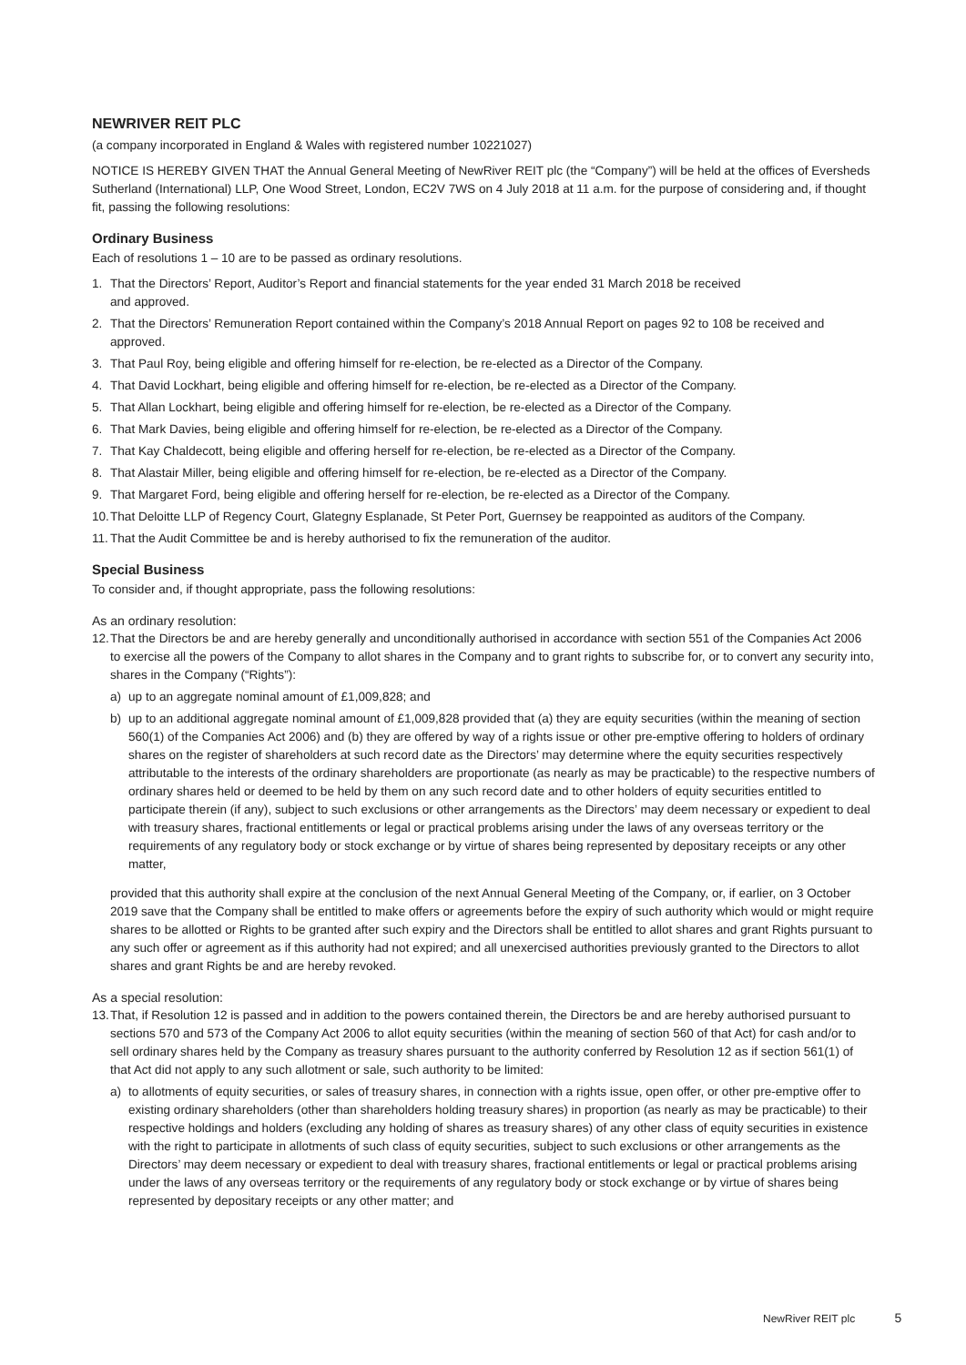NEWRIVER REIT PLC
(a company incorporated in England & Wales with registered number 10221027)
NOTICE IS HEREBY GIVEN THAT the Annual General Meeting of NewRiver REIT plc (the “Company”) will be held at the offices of Eversheds Sutherland (International) LLP, One Wood Street, London, EC2V 7WS on 4 July 2018 at 11 a.m. for the purpose of considering and, if thought fit, passing the following resolutions:
Ordinary Business
Each of resolutions 1 – 10 are to be passed as ordinary resolutions.
1. That the Directors’ Report, Auditor’s Report and financial statements for the year ended 31 March 2018 be received
and approved.
2. That the Directors’ Remuneration Report contained within the Company’s 2018 Annual Report on pages 92 to 108 be received and approved.
3. That Paul Roy, being eligible and offering himself for re-election, be re-elected as a Director of the Company.
4. That David Lockhart, being eligible and offering himself for re-election, be re-elected as a Director of the Company.
5. That Allan Lockhart, being eligible and offering himself for re-election, be re-elected as a Director of the Company.
6. That Mark Davies, being eligible and offering himself for re-election, be re-elected as a Director of the Company.
7. That Kay Chaldecott, being eligible and offering herself for re-election, be re-elected as a Director of the Company.
8. That Alastair Miller, being eligible and offering himself for re-election, be re-elected as a Director of the Company.
9. That Margaret Ford, being eligible and offering herself for re-election, be re-elected as a Director of the Company.
10. That Deloitte LLP of Regency Court, Glategny Esplanade, St Peter Port, Guernsey be reappointed as auditors of the Company.
11. That the Audit Committee be and is hereby authorised to fix the remuneration of the auditor.
Special Business
To consider and, if thought appropriate, pass the following resolutions:
As an ordinary resolution:
12. That the Directors be and are hereby generally and unconditionally authorised in accordance with section 551 of the Companies Act 2006 to exercise all the powers of the Company to allot shares in the Company and to grant rights to subscribe for, or to convert any security into, shares in the Company (“Rights”):
a) up to an aggregate nominal amount of £1,009,828; and
b) up to an additional aggregate nominal amount of £1,009,828 provided that (a) they are equity securities (within the meaning of section 560(1) of the Companies Act 2006) and (b) they are offered by way of a rights issue or other pre-emptive offering to holders of ordinary shares on the register of shareholders at such record date as the Directors’ may determine where the equity securities respectively attributable to the interests of the ordinary shareholders are proportionate (as nearly as may be practicable) to the respective numbers of ordinary shares held or deemed to be held by them on any such record date and to other holders of equity securities entitled to participate therein (if any), subject to such exclusions or other arrangements as the Directors’ may deem necessary or expedient to deal with treasury shares, fractional entitlements or legal or practical problems arising under the laws of any overseas territory or the requirements of any regulatory body or stock exchange or by virtue of shares being represented by depositary receipts or any other matter,
provided that this authority shall expire at the conclusion of the next Annual General Meeting of the Company, or, if earlier, on 3 October 2019 save that the Company shall be entitled to make offers or agreements before the expiry of such authority which would or might require shares to be allotted or Rights to be granted after such expiry and the Directors shall be entitled to allot shares and grant Rights pursuant to any such offer or agreement as if this authority had not expired; and all unexercised authorities previously granted to the Directors to allot shares and grant Rights be and are hereby revoked.
As a special resolution:
13. That, if Resolution 12 is passed and in addition to the powers contained therein, the Directors be and are hereby authorised pursuant to sections 570 and 573 of the Company Act 2006 to allot equity securities (within the meaning of section 560 of that Act) for cash and/or to sell ordinary shares held by the Company as treasury shares pursuant to the authority conferred by Resolution 12 as if section 561(1) of that Act did not apply to any such allotment or sale, such authority to be limited:
a) to allotments of equity securities, or sales of treasury shares, in connection with a rights issue, open offer, or other pre-emptive offer to existing ordinary shareholders (other than shareholders holding treasury shares) in proportion (as nearly as may be practicable) to their respective holdings and holders (excluding any holding of shares as treasury shares) of any other class of equity securities in existence with the right to participate in allotments of such class of equity securities, subject to such exclusions or other arrangements as the Directors’ may deem necessary or expedient to deal with treasury shares, fractional entitlements or legal or practical problems arising under the laws of any overseas territory or the requirements of any regulatory body or stock exchange or by virtue of shares being represented by depositary receipts or any other matter; and
NewRiver REIT plc 5